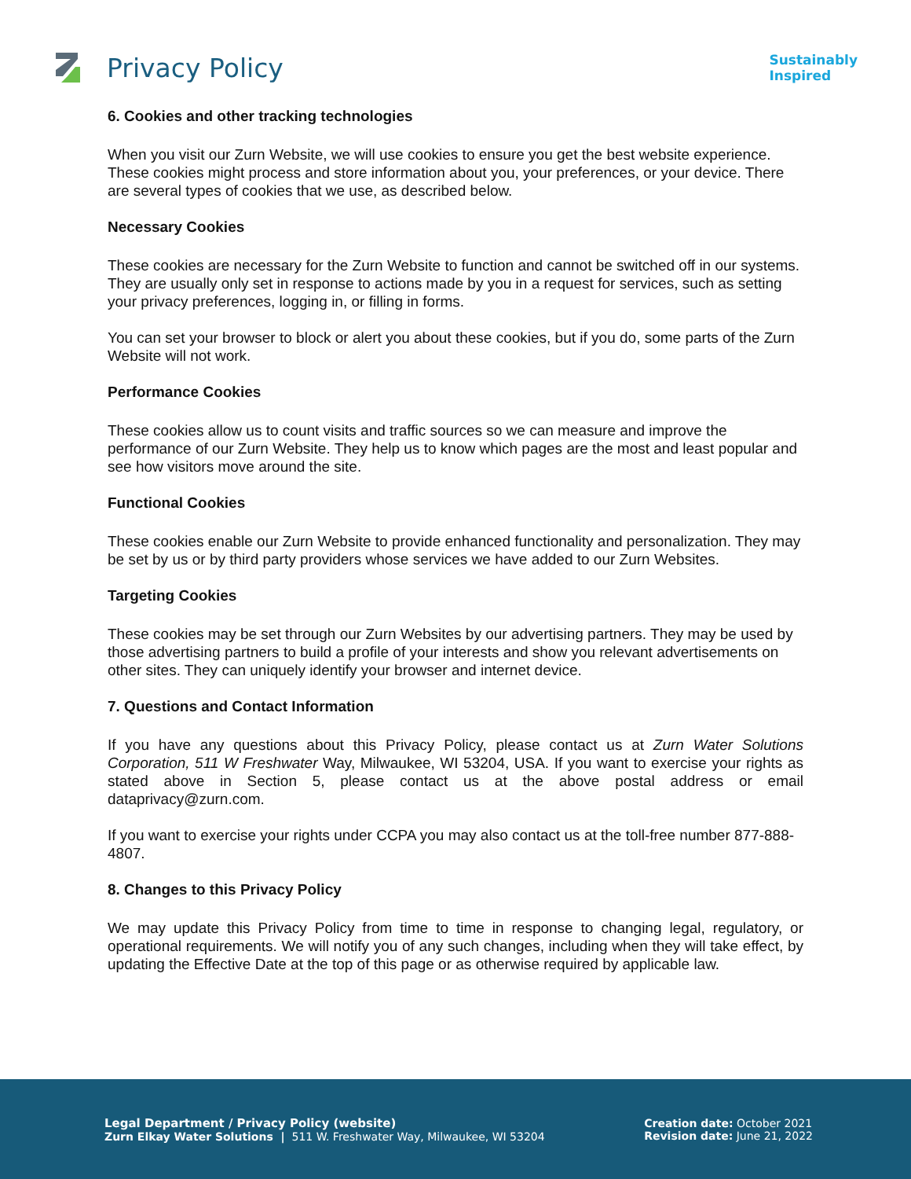Privacy Policy
Sustainably
Inspired
6. Cookies and other tracking technologies
When you visit our Zurn Website, we will use cookies to ensure you get the best website experience. These cookies might process and store information about you, your preferences, or your device. There are several types of cookies that we use, as described below.
Necessary Cookies
These cookies are necessary for the Zurn Website to function and cannot be switched off in our systems. They are usually only set in response to actions made by you in a request for services, such as setting your privacy preferences, logging in, or filling in forms.
You can set your browser to block or alert you about these cookies, but if you do, some parts of the Zurn Website will not work.
Performance Cookies
These cookies allow us to count visits and traffic sources so we can measure and improve the performance of our Zurn Website. They help us to know which pages are the most and least popular and see how visitors move around the site.
Functional Cookies
These cookies enable our Zurn Website to provide enhanced functionality and personalization. They may be set by us or by third party providers whose services we have added to our Zurn Websites.
Targeting Cookies
These cookies may be set through our Zurn Websites by our advertising partners. They may be used by those advertising partners to build a profile of your interests and show you relevant advertisements on other sites. They can uniquely identify your browser and internet device.
7. Questions and Contact Information
If you have any questions about this Privacy Policy, please contact us at Zurn Water Solutions Corporation, 511 W Freshwater Way, Milwaukee, WI 53204, USA. If you want to exercise your rights as stated above in Section 5, please contact us at the above postal address or email dataprivacy@zurn.com.
If you want to exercise your rights under CCPA you may also contact us at the toll-free number 877-888-4807.
8. Changes to this Privacy Policy
We may update this Privacy Policy from time to time in response to changing legal, regulatory, or operational requirements. We will notify you of any such changes, including when they will take effect, by updating the Effective Date at the top of this page or as otherwise required by applicable law.
Legal Department / Privacy Policy (website)
Zurn Elkay Water Solutions | 511 W. Freshwater Way, Milwaukee, WI 53204
Creation date: October 2021
Revision date: June 21, 2022